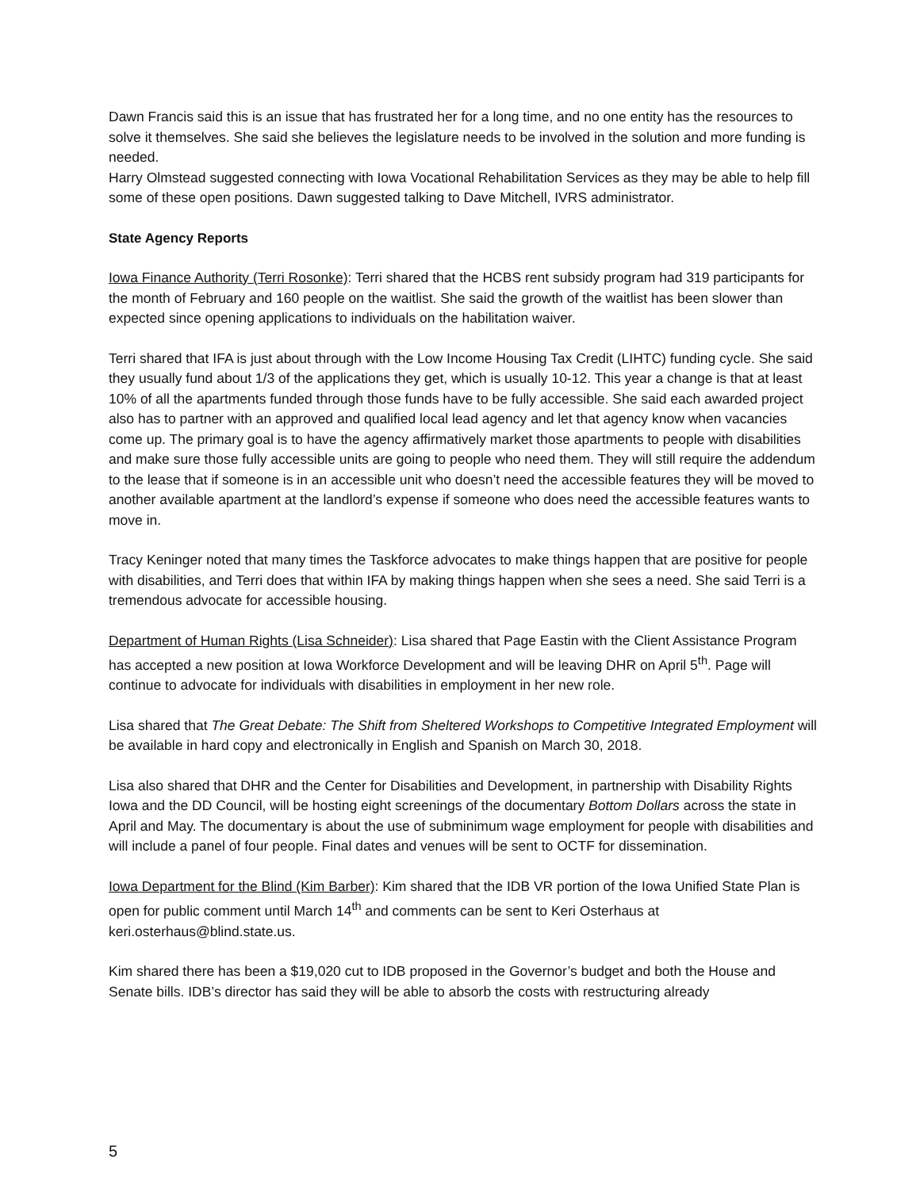Dawn Francis said this is an issue that has frustrated her for a long time, and no one entity has the resources to solve it themselves. She said she believes the legislature needs to be involved in the solution and more funding is needed.
Harry Olmstead suggested connecting with Iowa Vocational Rehabilitation Services as they may be able to help fill some of these open positions. Dawn suggested talking to Dave Mitchell, IVRS administrator.
State Agency Reports
Iowa Finance Authority (Terri Rosonke): Terri shared that the HCBS rent subsidy program had 319 participants for the month of February and 160 people on the waitlist. She said the growth of the waitlist has been slower than expected since opening applications to individuals on the habilitation waiver.
Terri shared that IFA is just about through with the Low Income Housing Tax Credit (LIHTC) funding cycle. She said they usually fund about 1/3 of the applications they get, which is usually 10-12. This year a change is that at least 10% of all the apartments funded through those funds have to be fully accessible. She said each awarded project also has to partner with an approved and qualified local lead agency and let that agency know when vacancies come up. The primary goal is to have the agency affirmatively market those apartments to people with disabilities and make sure those fully accessible units are going to people who need them. They will still require the addendum to the lease that if someone is in an accessible unit who doesn’t need the accessible features they will be moved to another available apartment at the landlord’s expense if someone who does need the accessible features wants to move in.
Tracy Keninger noted that many times the Taskforce advocates to make things happen that are positive for people with disabilities, and Terri does that within IFA by making things happen when she sees a need. She said Terri is a tremendous advocate for accessible housing.
Department of Human Rights (Lisa Schneider): Lisa shared that Page Eastin with the Client Assistance Program has accepted a new position at Iowa Workforce Development and will be leaving DHR on April 5<sup>th</sup>. Page will continue to advocate for individuals with disabilities in employment in her new role.
Lisa shared that The Great Debate: The Shift from Sheltered Workshops to Competitive Integrated Employment will be available in hard copy and electronically in English and Spanish on March 30, 2018.
Lisa also shared that DHR and the Center for Disabilities and Development, in partnership with Disability Rights Iowa and the DD Council, will be hosting eight screenings of the documentary Bottom Dollars across the state in April and May. The documentary is about the use of subminimum wage employment for people with disabilities and will include a panel of four people. Final dates and venues will be sent to OCTF for dissemination.
Iowa Department for the Blind (Kim Barber): Kim shared that the IDB VR portion of the Iowa Unified State Plan is open for public comment until March 14<sup>th</sup> and comments can be sent to Keri Osterhaus at keri.osterhaus@blind.state.us.
Kim shared there has been a $19,020 cut to IDB proposed in the Governor’s budget and both the House and Senate bills. IDB’s director has said they will be able to absorb the costs with restructuring already
5